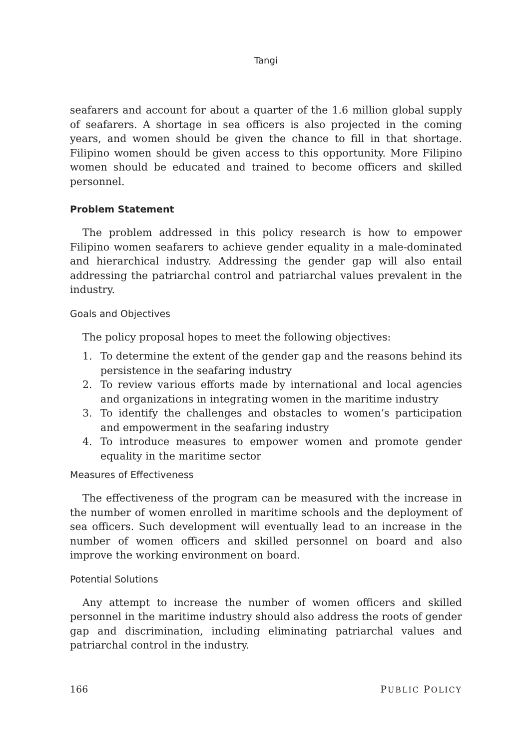Tangi
seafarers and account for about a quarter of the 1.6 million global supply of seafarers. A shortage in sea officers is also projected in the coming years, and women should be given the chance to fill in that shortage. Filipino women should be given access to this opportunity. More Filipino women should be educated and trained to become officers and skilled personnel.
Problem Statement
The problem addressed in this policy research is how to empower Filipino women seafarers to achieve gender equality in a male-dominated and hierarchical industry. Addressing the gender gap will also entail addressing the patriarchal control and patriarchal values prevalent in the industry.
Goals and Objectives
The policy proposal hopes to meet the following objectives:
1. To determine the extent of the gender gap and the reasons behind its persistence in the seafaring industry
2. To review various efforts made by international and local agencies and organizations in integrating women in the maritime industry
3. To identify the challenges and obstacles to women’s participation and empowerment in the seafaring industry
4. To introduce measures to empower women and promote gender equality in the maritime sector
Measures of Effectiveness
The effectiveness of the program can be measured with the increase in the number of women enrolled in maritime schools and the deployment of sea officers. Such development will eventually lead to an increase in the number of women officers and skilled personnel on board and also improve the working environment on board.
Potential Solutions
Any attempt to increase the number of women officers and skilled personnel in the maritime industry should also address the roots of gender gap and discrimination, including eliminating patriarchal values and patriarchal control in the industry.
166 PUBLIC POLICY